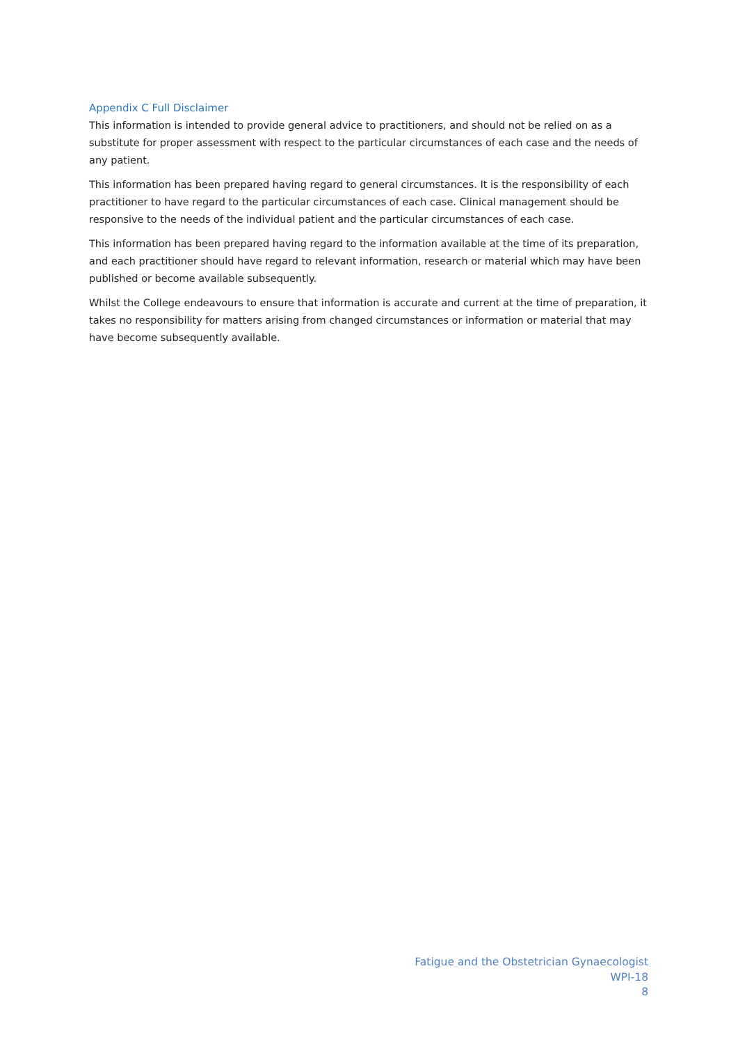Appendix C Full Disclaimer
This information is intended to provide general advice to practitioners, and should not be relied on as a substitute for proper assessment with respect to the particular circumstances of each case and the needs of any patient.
This information has been prepared having regard to general circumstances. It is the responsibility of each practitioner to have regard to the particular circumstances of each case. Clinical management should be responsive to the needs of the individual patient and the particular circumstances of each case.
This information has been prepared having regard to the information available at the time of its preparation, and each practitioner should have regard to relevant information, research or material which may have been published or become available subsequently.
Whilst the College endeavours to ensure that information is accurate and current at the time of preparation, it takes no responsibility for matters arising from changed circumstances or information or material that may have become subsequently available.
Fatigue and the Obstetrician Gynaecologist
WPI-18
8